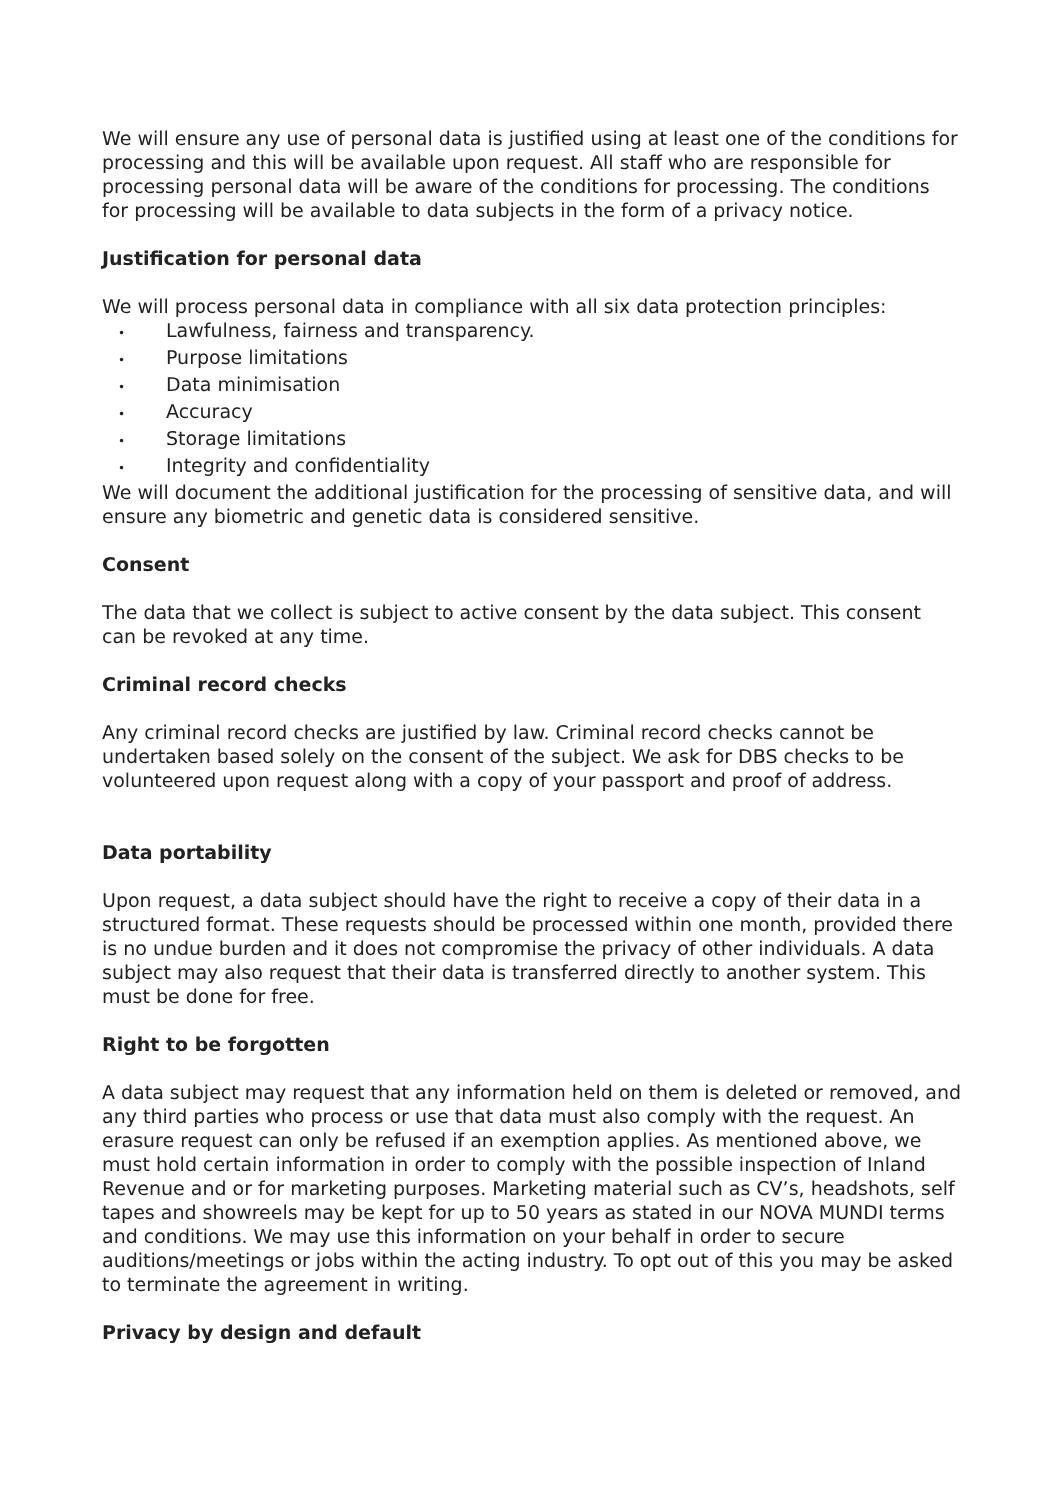We will ensure any use of personal data is justified using at least one of the conditions for processing and this will be available upon request. All staff who are responsible for processing personal data will be aware of the conditions for processing. The conditions for processing will be available to data subjects in the form of a privacy notice.
Justification for personal data
We will process personal data in compliance with all six data protection principles:
• Lawfulness, fairness and transparency.
• Purpose limitations
• Data minimisation
• Accuracy
• Storage limitations
• Integrity and confidentiality
We will document the additional justification for the processing of sensitive data, and will ensure any biometric and genetic data is considered sensitive.
Consent
The data that we collect is subject to active consent by the data subject. This consent can be revoked at any time.
Criminal record checks
Any criminal record checks are justified by law. Criminal record checks cannot be undertaken based solely on the consent of the subject. We ask for DBS checks to be volunteered upon request along with a copy of your passport and proof of address.
Data portability
Upon request, a data subject should have the right to receive a copy of their data in a structured format. These requests should be processed within one month, provided there is no undue burden and it does not compromise the privacy of other individuals. A data subject may also request that their data is transferred directly to another system. This must be done for free.
Right to be forgotten
A data subject may request that any information held on them is deleted or removed, and any third parties who process or use that data must also comply with the request. An erasure request can only be refused if an exemption applies. As mentioned above, we must hold certain information in order to comply with the possible inspection of Inland Revenue and or for marketing purposes. Marketing material such as CV’s, headshots, self tapes and showreels may be kept for up to 50 years as stated in our NOVA MUNDI terms and conditions. We may use this information on your behalf in order to secure auditions/meetings or jobs within the acting industry. To opt out of this you may be asked to terminate the agreement in writing.
Privacy by design and default